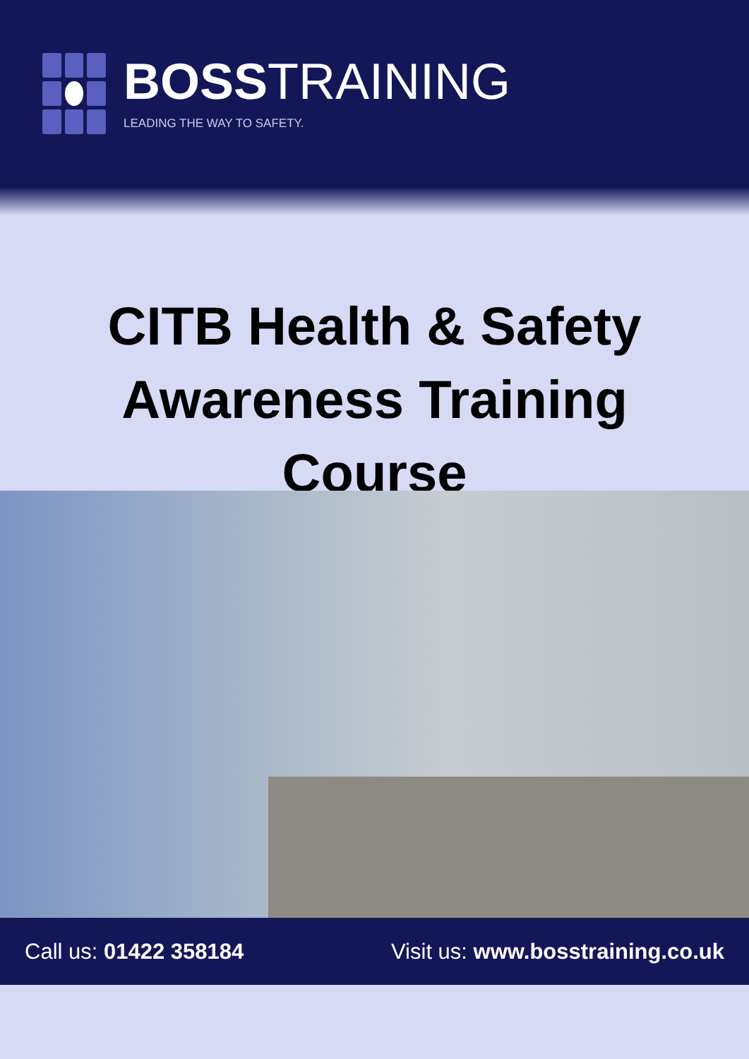BOSSTRAINING
LEADING THE WAY TO SAFETY.
CITB Health & Safety
Awareness Training
Course
Call us: 01422 358184 Visit us: www.bosstraining.co.uk